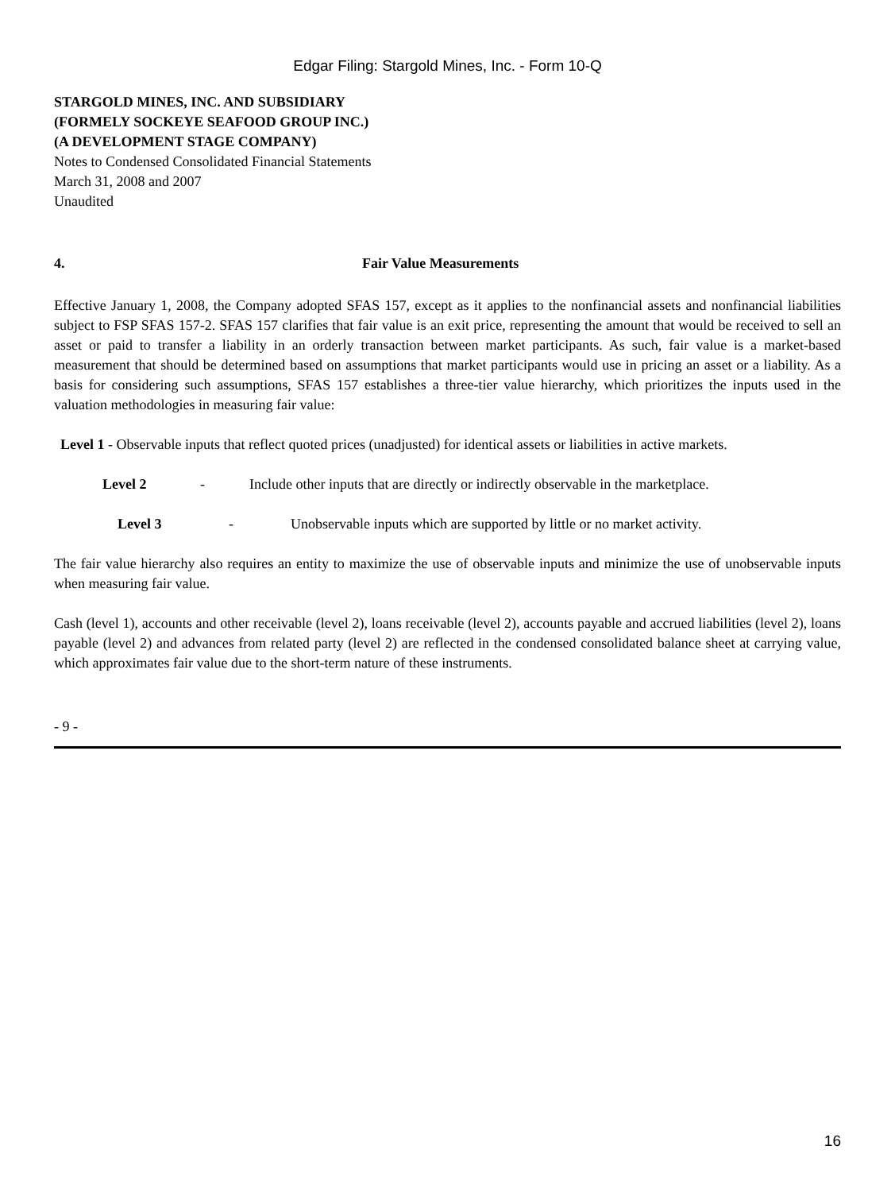Edgar Filing: Stargold Mines, Inc. - Form 10-Q
STARGOLD MINES, INC. AND SUBSIDIARY
(FORMELY SOCKEYE SEAFOOD GROUP INC.)
(A DEVELOPMENT STAGE COMPANY)
Notes to Condensed Consolidated Financial Statements
March 31, 2008 and 2007
Unaudited
4. Fair Value Measurements
Effective January 1, 2008, the Company adopted SFAS 157, except as it applies to the nonfinancial assets and nonfinancial liabilities subject to FSP SFAS 157-2. SFAS 157 clarifies that fair value is an exit price, representing the amount that would be received to sell an asset or paid to transfer a liability in an orderly transaction between market participants. As such, fair value is a market-based measurement that should be determined based on assumptions that market participants would use in pricing an asset or a liability. As a basis for considering such assumptions, SFAS 157 establishes a three-tier value hierarchy, which prioritizes the inputs used in the valuation methodologies in measuring fair value:
Level 1 - Observable inputs that reflect quoted prices (unadjusted) for identical assets or liabilities in active markets.
Level 2 - Include other inputs that are directly or indirectly observable in the marketplace.
Level 3 - Unobservable inputs which are supported by little or no market activity.
The fair value hierarchy also requires an entity to maximize the use of observable inputs and minimize the use of unobservable inputs when measuring fair value.
Cash (level 1), accounts and other receivable (level 2), loans receivable (level 2), accounts payable and accrued liabilities (level 2), loans payable (level 2) and advances from related party (level 2) are reflected in the condensed consolidated balance sheet at carrying value, which approximates fair value due to the short-term nature of these instruments.
- 9 -
16